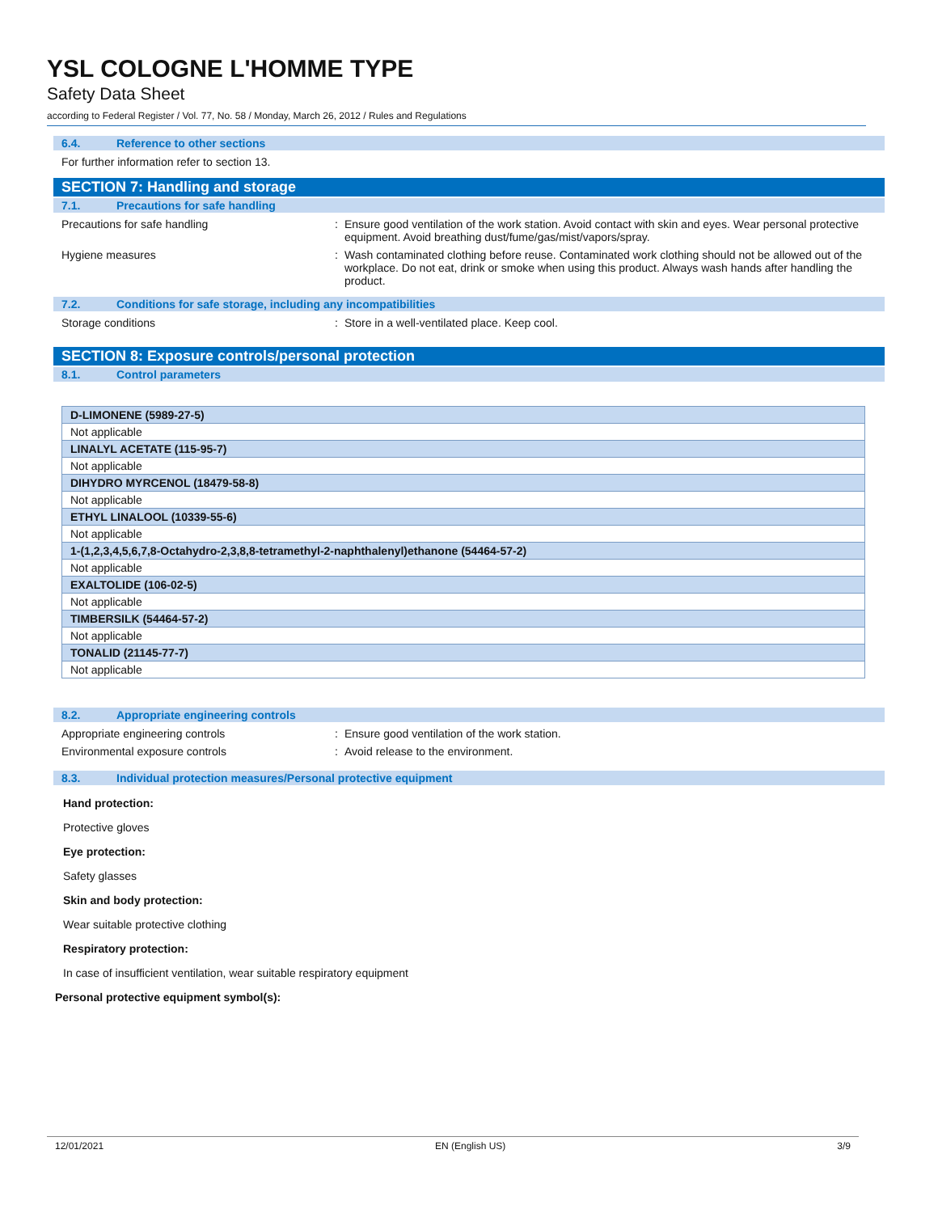YSL COLOGNE L'HOMME TYPE
Safety Data Sheet
according to Federal Register / Vol. 77, No. 58 / Monday, March 26, 2012 / Rules and Regulations
6.4. Reference to other sections
For further information refer to section 13.
SECTION 7: Handling and storage
7.1. Precautions for safe handling
Precautions for safe handling : Ensure good ventilation of the work station. Avoid contact with skin and eyes. Wear personal protective equipment. Avoid breathing dust/fume/gas/mist/vapors/spray.
Hygiene measures : Wash contaminated clothing before reuse. Contaminated work clothing should not be allowed out of the workplace. Do not eat, drink or smoke when using this product. Always wash hands after handling the product.
7.2. Conditions for safe storage, including any incompatibilities
Storage conditions : Store in a well-ventilated place. Keep cool.
SECTION 8: Exposure controls/personal protection
8.1. Control parameters
| D-LIMONENE (5989-27-5) |
| Not applicable |
| LINALYL ACETATE (115-95-7) |
| Not applicable |
| DIHYDRO MYRCENOL (18479-58-8) |
| Not applicable |
| ETHYL LINALOOL (10339-55-6) |
| Not applicable |
| 1-(1,2,3,4,5,6,7,8-Octahydro-2,3,8,8-tetramethyl-2-naphthalenyl)ethanone (54464-57-2) |
| Not applicable |
| EXALTOLIDE (106-02-5) |
| Not applicable |
| TIMBERSILK (54464-57-2) |
| Not applicable |
| TONALID (21145-77-7) |
| Not applicable |
8.2. Appropriate engineering controls
Appropriate engineering controls : Ensure good ventilation of the work station.
Environmental exposure controls : Avoid release to the environment.
8.3. Individual protection measures/Personal protective equipment
Hand protection:
Protective gloves
Eye protection:
Safety glasses
Skin and body protection:
Wear suitable protective clothing
Respiratory protection:
In case of insufficient ventilation, wear suitable respiratory equipment
Personal protective equipment symbol(s):
12/01/2021 EN (English US) 3/9